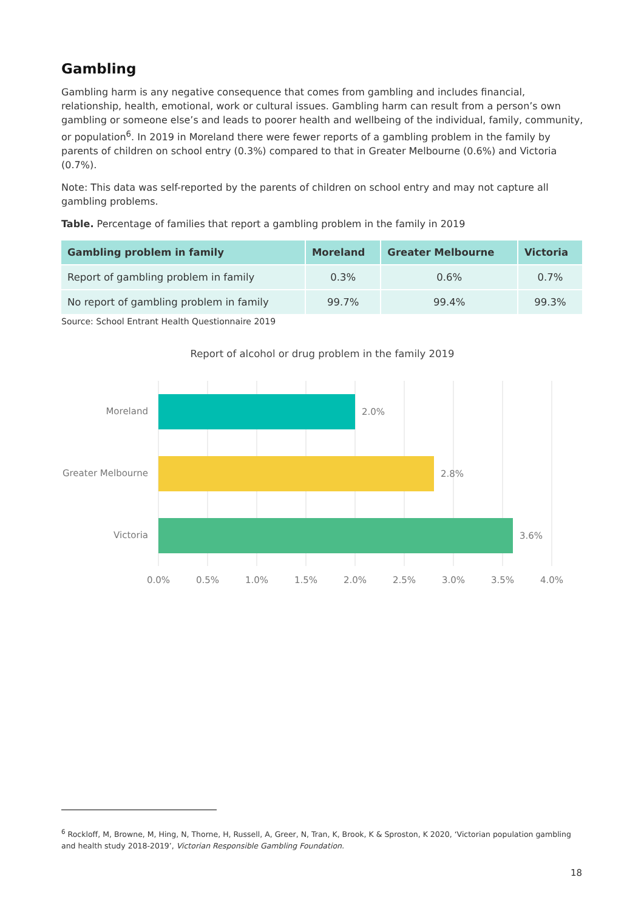Gambling
Gambling harm is any negative consequence that comes from gambling and includes financial, relationship, health, emotional, work or cultural issues. Gambling harm can result from a person’s own gambling or someone else’s and leads to poorer health and wellbeing of the individual, family, community, or population<sup>6</sup>. In 2019 in Moreland there were fewer reports of a gambling problem in the family by parents of children on school entry (0.3%) compared to that in Greater Melbourne (0.6%) and Victoria (0.7%).
Note: This data was self-reported by the parents of children on school entry and may not capture all gambling problems.
Table. Percentage of families that report a gambling problem in the family in 2019
| Gambling problem in family | Moreland | Greater Melbourne | Victoria |
| --- | --- | --- | --- |
| Report of gambling problem in family | 0.3% | 0.6% | 0.7% |
| No report of gambling problem in family | 99.7% | 99.4% | 99.3% |
Source: School Entrant Health Questionnaire 2019
Report of alcohol or drug problem in the family 2019
Moreland
2.0%
Greater Melbourne
2.8%
Victoria
3.6%
0.0%
0.5%
1.0%
1.5%
2.0%
2.5%
3.0%
3.5%
4.0%
<sup>6</sup> Rockloff, M, Browne, M, Hing, N, Thorne, H, Russell, A, Greer, N, Tran, K, Brook, K & Sproston, K 2020, ‘Victorian population gambling and health study 2018-2019’, Victorian Responsible Gambling Foundation.
18